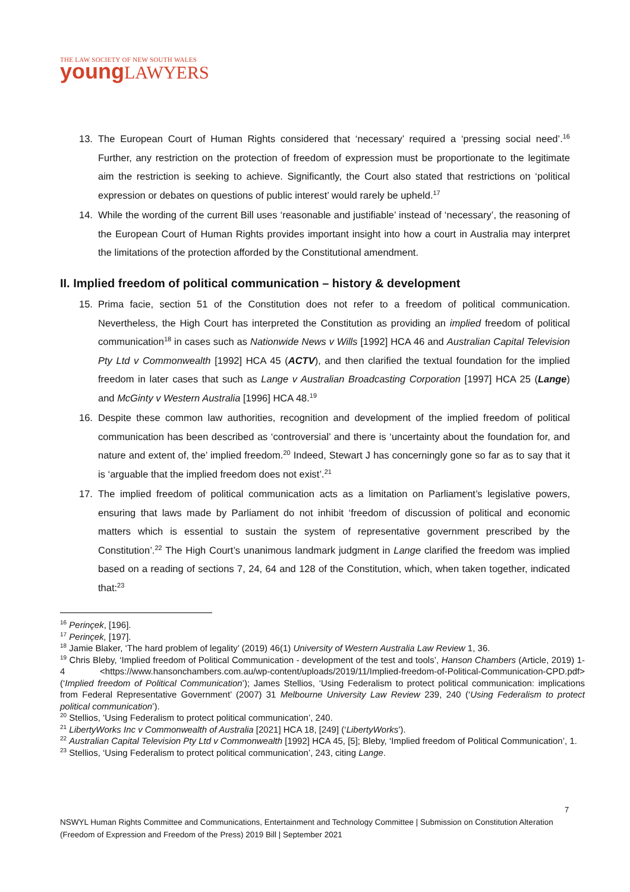THE LAW SOCIETY OF NEW SOUTH WALES
young LAWYERS
13. The European Court of Human Rights considered that ‘necessary’ required a ‘pressing social need’.<sup>16</sup> Further, any restriction on the protection of freedom of expression must be proportionate to the legitimate aim the restriction is seeking to achieve. Significantly, the Court also stated that restrictions on ‘political expression or debates on questions of public interest’ would rarely be upheld.<sup>17</sup>
14. While the wording of the current Bill uses ‘reasonable and justifiable’ instead of ‘necessary’, the reasoning of the European Court of Human Rights provides important insight into how a court in Australia may interpret the limitations of the protection afforded by the Constitutional amendment.
II. Implied freedom of political communication – history & development
15. Prima facie, section 51 of the Constitution does not refer to a freedom of political communication. Nevertheless, the High Court has interpreted the Constitution as providing an implied freedom of political communication<sup>18</sup> in cases such as Nationwide News v Wills [1992] HCA 46 and Australian Capital Television Pty Ltd v Commonwealth [1992] HCA 45 (ACTV), and then clarified the textual foundation for the implied freedom in later cases that such as Lange v Australian Broadcasting Corporation [1997] HCA 25 (Lange) and McGinty v Western Australia [1996] HCA 48.<sup>19</sup>
16. Despite these common law authorities, recognition and development of the implied freedom of political communication has been described as ‘controversial’ and there is ‘uncertainty about the foundation for, and nature and extent of, the’ implied freedom.<sup>20</sup> Indeed, Stewart J has concerningly gone so far as to say that it is ‘arguable that the implied freedom does not exist’.<sup>21</sup>
17. The implied freedom of political communication acts as a limitation on Parliament’s legislative powers, ensuring that laws made by Parliament do not inhibit ‘freedom of discussion of political and economic matters which is essential to sustain the system of representative government prescribed by the Constitution’.<sup>22</sup> The High Court’s unanimous landmark judgment in Lange clarified the freedom was implied based on a reading of sections 7, 24, 64 and 128 of the Constitution, which, when taken together, indicated that:<sup>23</sup>
<sup>16</sup> Perinçek, [196].
<sup>17</sup> Perinçek, [197].
<sup>18</sup> Jamie Blaker, ‘The hard problem of legality’ (2019) 46(1) University of Western Australia Law Review 1, 36.
<sup>19</sup> Chris Bleby, ‘Implied freedom of Political Communication - development of the test and tools’, Hanson Chambers (Article, 2019) 1-4 <https://www.hansonchambers.com.au/wp-content/uploads/2019/11/Implied-freedom-of-Political-Communication-CPD.pdf> (‘Implied freedom of Political Communication’); James Stellios, ‘Using Federalism to protect political communication: implications from Federal Representative Government’ (2007) 31 Melbourne University Law Review 239, 240 (‘Using Federalism to protect political communication’).
<sup>20</sup> Stellios, ‘Using Federalism to protect political communication’, 240.
<sup>21</sup> LibertyWorks Inc v Commonwealth of Australia [2021] HCA 18, [249] (‘LibertyWorks’).
<sup>22</sup> Australian Capital Television Pty Ltd v Commonwealth [1992] HCA 45, [5]; Bleby, ‘Implied freedom of Political Communication’, 1.
<sup>23</sup> Stellios, ‘Using Federalism to protect political communication’, 243, citing Lange.
7
NSWYL Human Rights Committee and Communications, Entertainment and Technology Committee | Submission on Constitution Alteration (Freedom of Expression and Freedom of the Press) 2019 Bill | September 2021